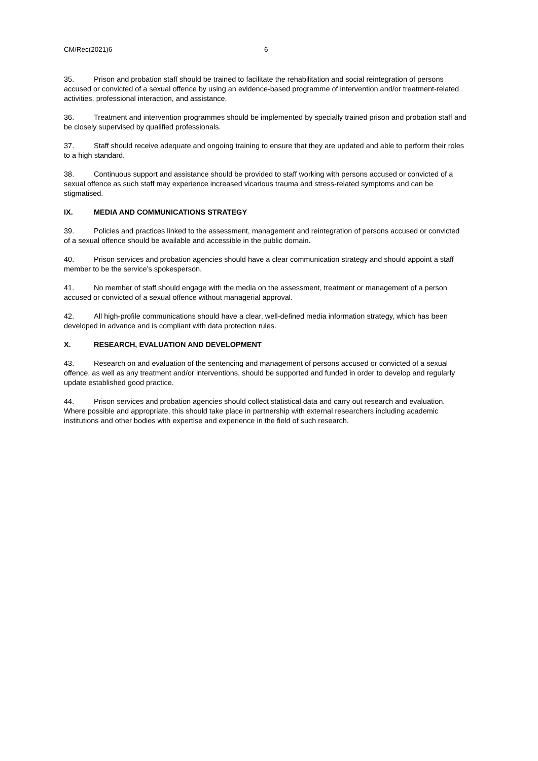CM/Rec(2021)6 6
35. Prison and probation staff should be trained to facilitate the rehabilitation and social reintegration of persons accused or convicted of a sexual offence by using an evidence-based programme of intervention and/or treatment-related activities, professional interaction, and assistance.
36. Treatment and intervention programmes should be implemented by specially trained prison and probation staff and be closely supervised by qualified professionals.
37. Staff should receive adequate and ongoing training to ensure that they are updated and able to perform their roles to a high standard.
38. Continuous support and assistance should be provided to staff working with persons accused or convicted of a sexual offence as such staff may experience increased vicarious trauma and stress-related symptoms and can be stigmatised.
IX. MEDIA AND COMMUNICATIONS STRATEGY
39. Policies and practices linked to the assessment, management and reintegration of persons accused or convicted of a sexual offence should be available and accessible in the public domain.
40. Prison services and probation agencies should have a clear communication strategy and should appoint a staff member to be the service’s spokesperson.
41. No member of staff should engage with the media on the assessment, treatment or management of a person accused or convicted of a sexual offence without managerial approval.
42. All high-profile communications should have a clear, well-defined media information strategy, which has been developed in advance and is compliant with data protection rules.
X. RESEARCH, EVALUATION AND DEVELOPMENT
43. Research on and evaluation of the sentencing and management of persons accused or convicted of a sexual offence, as well as any treatment and/or interventions, should be supported and funded in order to develop and regularly update established good practice.
44. Prison services and probation agencies should collect statistical data and carry out research and evaluation. Where possible and appropriate, this should take place in partnership with external researchers including academic institutions and other bodies with expertise and experience in the field of such research.